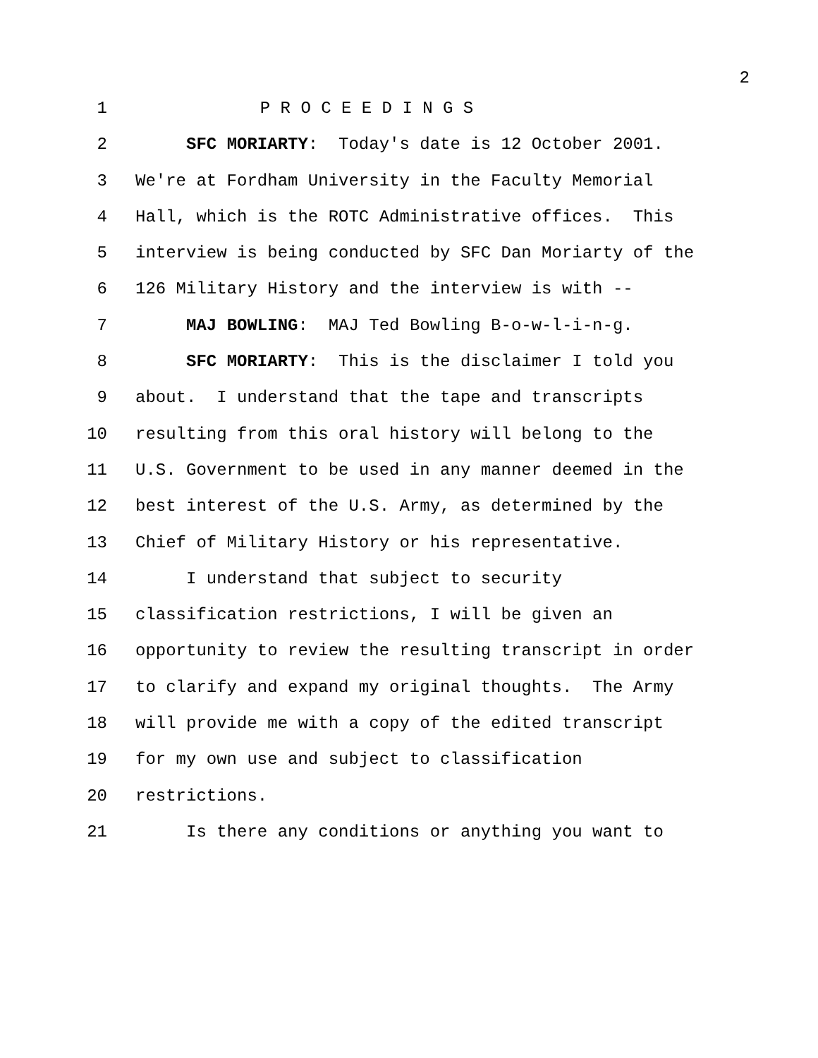2
1 P R O C E E D I N G S
2 SFC MORIARTY: Today's date is 12 October 2001.
3 We're at Fordham University in the Faculty Memorial
4 Hall, which is the ROTC Administrative offices. This
5 interview is being conducted by SFC Dan Moriarty of the
6 126 Military History and the interview is with --
7 MAJ BOWLING: MAJ Ted Bowling B-o-w-l-i-n-g.
8 SFC MORIARTY: This is the disclaimer I told you
9 about. I understand that the tape and transcripts
10 resulting from this oral history will belong to the
11 U.S. Government to be used in any manner deemed in the
12 best interest of the U.S. Army, as determined by the
13 Chief of Military History or his representative.
14 I understand that subject to security
15 classification restrictions, I will be given an
16 opportunity to review the resulting transcript in order
17 to clarify and expand my original thoughts. The Army
18 will provide me with a copy of the edited transcript
19 for my own use and subject to classification
20 restrictions.
21 Is there any conditions or anything you want to